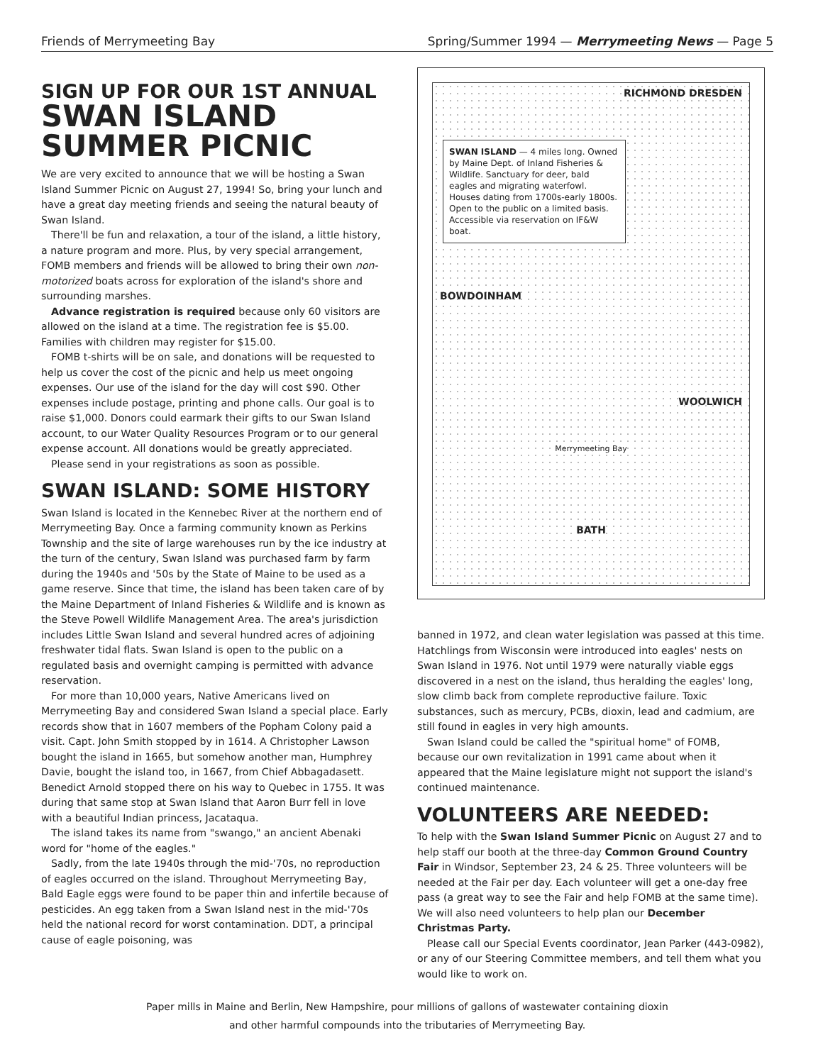Friends of Merrymeeting Bay Spring/Summer 1994 — Merrymeeting News — Page 5
SIGN UP FOR OUR 1ST ANNUAL
SWAN ISLAND
SUMMER PICNIC
We are very excited to announce that we will be hosting a Swan Island Summer Picnic on August 27, 1994! So, bring your lunch and have a great day meeting friends and seeing the natural beauty of Swan Island.
There'll be fun and relaxation, a tour of the island, a little history, a nature program and more. Plus, by very special arrangement, FOMB members and friends will be allowed to bring their own non-motorized boats across for exploration of the island's shore and surrounding marshes.
Advance registration is required because only 60 visitors are allowed on the island at a time. The registration fee is $5.00. Families with children may register for $15.00.
FOMB t-shirts will be on sale, and donations will be requested to help us cover the cost of the picnic and help us meet ongoing expenses. Our use of the island for the day will cost $90. Other expenses include postage, printing and phone calls. Our goal is to raise $1,000. Donors could earmark their gifts to our Swan Island account, to our Water Quality Resources Program or to our general expense account. All donations would be greatly appreciated.
Please send in your registrations as soon as possible.
SWAN ISLAND: SOME HISTORY
Swan Island is located in the Kennebec River at the northern end of Merrymeeting Bay. Once a farming community known as Perkins Township and the site of large warehouses run by the ice industry at the turn of the century, Swan Island was purchased farm by farm during the 1940s and '50s by the State of Maine to be used as a game reserve. Since that time, the island has been taken care of by the Maine Department of Inland Fisheries & Wildlife and is known as the Steve Powell Wildlife Management Area. The area's jurisdiction includes Little Swan Island and several hundred acres of adjoining freshwater tidal flats. Swan Island is open to the public on a regulated basis and overnight camping is permitted with advance reservation.
For more than 10,000 years, Native Americans lived on Merrymeeting Bay and considered Swan Island a special place. Early records show that in 1607 members of the Popham Colony paid a visit. Capt. John Smith stopped by in 1614. A Christopher Lawson bought the island in 1665, but somehow another man, Humphrey Davie, bought the island too, in 1667, from Chief Abbagadasett. Benedict Arnold stopped there on his way to Quebec in 1755. It was during that same stop at Swan Island that Aaron Burr fell in love with a beautiful Indian princess, Jacataqua.
The island takes its name from "swango," an ancient Abenaki word for "home of the eagles."
Sadly, from the late 1940s through the mid-'70s, no reproduction of eagles occurred on the island. Throughout Merrymeeting Bay, Bald Eagle eggs were found to be paper thin and infertile because of pesticides. An egg taken from a Swan Island nest in the mid-'70s held the national record for worst contamination. DDT, a principal cause of eagle poisoning, was
RICHMOND DRESDEN
SWAN ISLAND — 4 miles long. Owned by Maine Dept. of Inland Fisheries & Wildlife. Sanctuary for deer, bald eagles and migrating waterfowl. Houses dating from 1700s-early 1800s. Open to the public on a limited basis. Accessible via reservation on IF&W boat.
BOWDOINHAM
WOOLWICH
Merrymeeting Bay
BATH
banned in 1972, and clean water legislation was passed at this time. Hatchlings from Wisconsin were introduced into eagles' nests on Swan Island in 1976. Not until 1979 were naturally viable eggs discovered in a nest on the island, thus heralding the eagles' long, slow climb back from complete reproductive failure. Toxic substances, such as mercury, PCBs, dioxin, lead and cadmium, are still found in eagles in very high amounts.
Swan Island could be called the "spiritual home" of FOMB, because our own revitalization in 1991 came about when it appeared that the Maine legislature might not support the island's continued maintenance.
VOLUNTEERS ARE NEEDED:
To help with the Swan Island Summer Picnic on August 27 and to help staff our booth at the three-day Common Ground Country Fair in Windsor, September 23, 24 & 25. Three volunteers will be needed at the Fair per day. Each volunteer will get a one-day free pass (a great way to see the Fair and help FOMB at the same time). We will also need volunteers to help plan our December Christmas Party.
Please call our Special Events coordinator, Jean Parker (443-0982), or any of our Steering Committee members, and tell them what you would like to work on.
Paper mills in Maine and Berlin, New Hampshire, pour millions of gallons of wastewater containing dioxin
and other harmful compounds into the tributaries of Merrymeeting Bay.